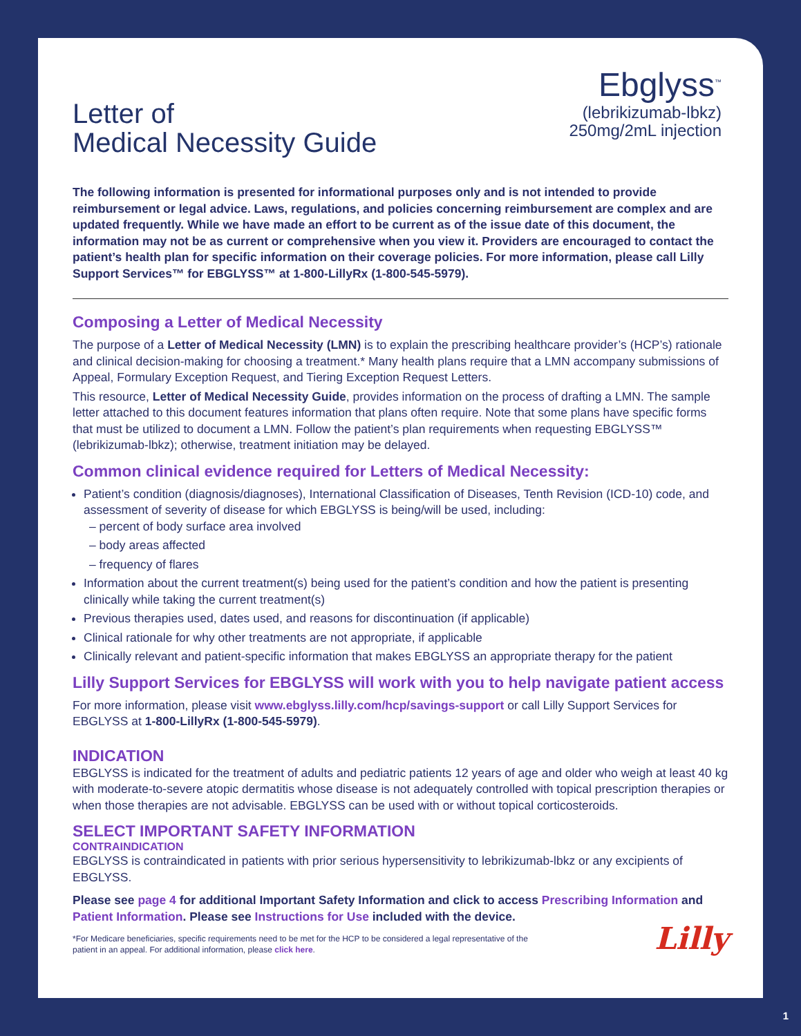Letter of
Medical Necessity Guide
Ebglyss<sup>™</sup>
(lebrikizumab-lbkz)
250mg/2mL injection
The following information is presented for informational purposes only and is not intended to provide reimbursement or legal advice. Laws, regulations, and policies concerning reimbursement are complex and are updated frequently. While we have made an effort to be current as of the issue date of this document, the information may not be as current or comprehensive when you view it. Providers are encouraged to contact the patient’s health plan for specific information on their coverage policies. For more information, please call Lilly Support Services™ for EBGLYSS™ at 1-800-LillyRx (1-800-545-5979).
Composing a Letter of Medical Necessity
The purpose of a Letter of Medical Necessity (LMN) is to explain the prescribing healthcare provider’s (HCP’s) rationale and clinical decision-making for choosing a treatment.* Many health plans require that a LMN accompany submissions of Appeal, Formulary Exception Request, and Tiering Exception Request Letters.
This resource, Letter of Medical Necessity Guide, provides information on the process of drafting a LMN. The sample letter attached to this document features information that plans often require. Note that some plans have specific forms that must be utilized to document a LMN. Follow the patient’s plan requirements when requesting EBGLYSS™ (lebrikizumab-lbkz); otherwise, treatment initiation may be delayed.
Common clinical evidence required for Letters of Medical Necessity:
Patient’s condition (diagnosis/diagnoses), International Classification of Diseases, Tenth Revision (ICD-10) code, and assessment of severity of disease for which EBGLYSS is being/will be used, including:
– percent of body surface area involved
– body areas affected
– frequency of flares
Information about the current treatment(s) being used for the patient’s condition and how the patient is presenting clinically while taking the current treatment(s)
Previous therapies used, dates used, and reasons for discontinuation (if applicable)
Clinical rationale for why other treatments are not appropriate, if applicable
Clinically relevant and patient-specific information that makes EBGLYSS an appropriate therapy for the patient
Lilly Support Services for EBGLYSS will work with you to help navigate patient access
For more information, please visit www.ebglyss.lilly.com/hcp/savings-support or call Lilly Support Services for EBGLYSS at 1-800-LillyRx (1-800-545-5979).
INDICATION
EBGLYSS is indicated for the treatment of adults and pediatric patients 12 years of age and older who weigh at least 40 kg with moderate-to-severe atopic dermatitis whose disease is not adequately controlled with topical prescription therapies or when those therapies are not advisable. EBGLYSS can be used with or without topical corticosteroids.
SELECT IMPORTANT SAFETY INFORMATION
CONTRAINDICATION
EBGLYSS is contraindicated in patients with prior serious hypersensitivity to lebrikizumab-lbkz or any excipients of EBGLYSS.
Please see page 4 for additional Important Safety Information and click to access Prescribing Information and Patient Information. Please see Instructions for Use included with the device.
*For Medicare beneficiaries, specific requirements need to be met for the HCP to be considered a legal representative of the
patient in an appeal. For additional information, please click here.
Lilly
1